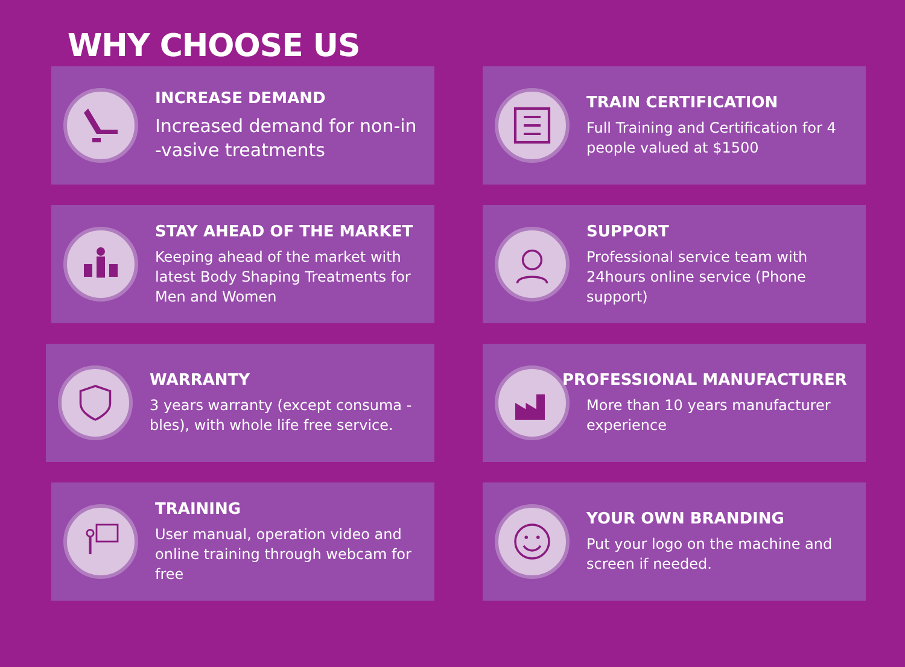WHY CHOOSE US
INCREASE DEMAND
Increased demand for non-in -vasive treatments
TRAIN CERTIFICATION
Full Training and Certification for 4 people valued at $1500
STAY AHEAD OF THE MARKET
Keeping ahead of the market with latest Body Shaping Treatments for Men and Women
SUPPORT
Professional service team with 24hours online service (Phone support)
WARRANTY
3 years warranty (except consuma -bles), with whole life free service.
PROFESSIONAL MANUFACTURER
More than 10 years manufacturer experience
TRAINING
User manual, operation video and online training through webcam for free
YOUR OWN BRANDING
Put your logo on the machine and screen if needed.